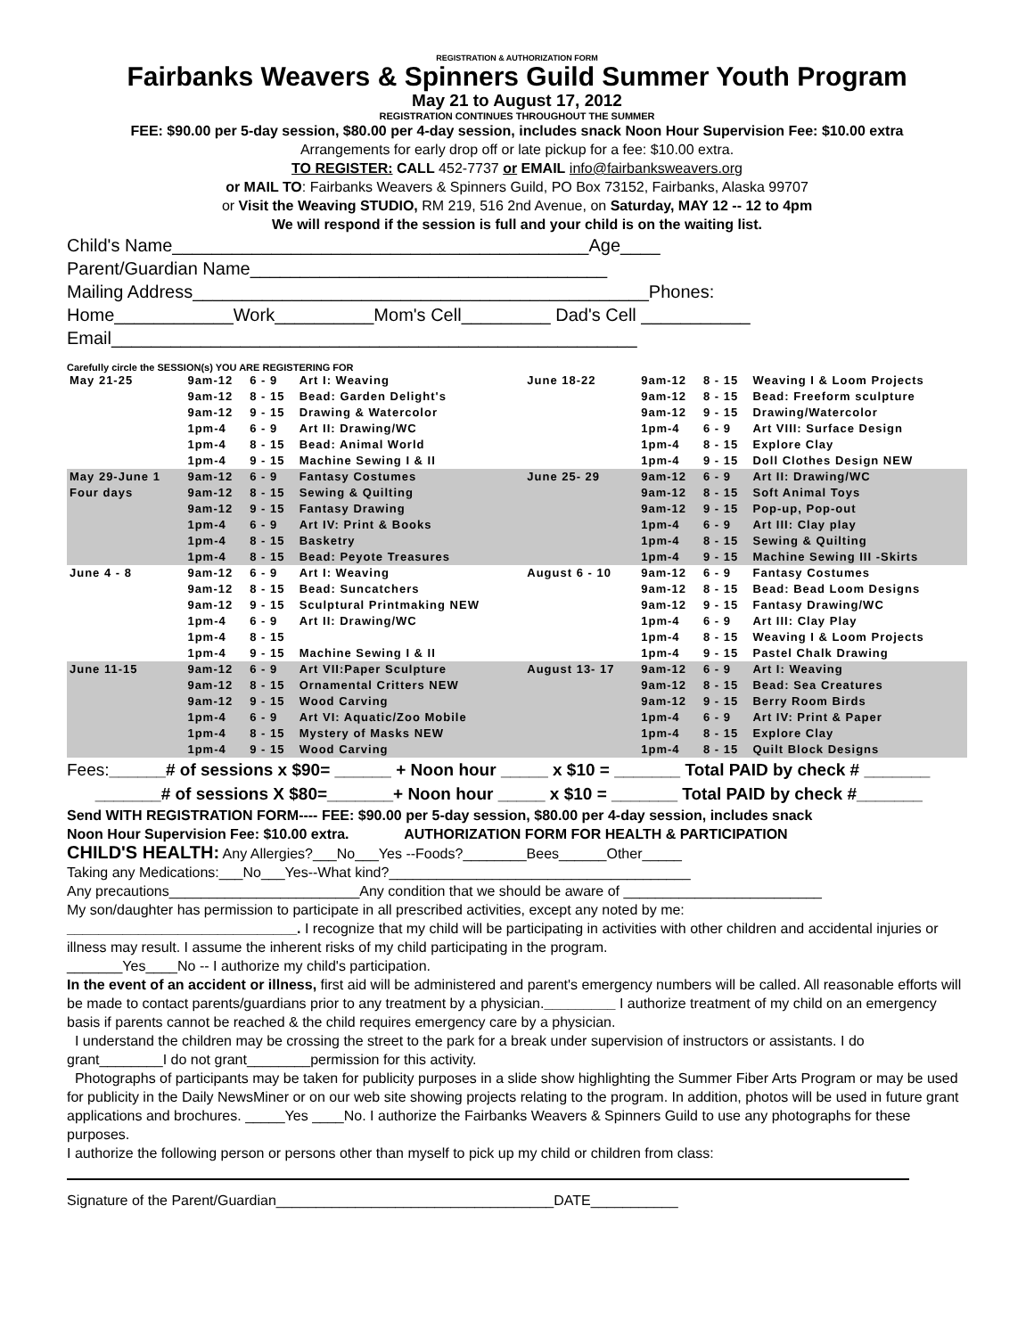REGISTRATION & AUTHORIZATION FORM
Fairbanks Weavers & Spinners Guild Summer Youth Program
May 21 to August 17, 2012
REGISTRATION CONTINUES THROUGHOUT THE SUMMER
FEE: $90.00 per 5-day session, $80.00 per 4-day session, includes snack Noon Hour Supervision Fee: $10.00 extra
Arrangements for early drop off or late pickup for a fee: $10.00 extra.
TO REGISTER: CALL 452-7737 or EMAIL info@fairbanksweavers.org
or MAIL TO: Fairbanks Weavers & Spinners Guild, PO Box 73152, Fairbanks, Alaska 99707
or Visit the Weaving STUDIO, RM 219, 516 2nd Avenue, on Saturday, MAY 12 -- 12 to 4pm
We will respond if the session is full and your child is on the waiting list.
Child's Name__________________________________________Age____
Parent/Guardian Name____________________________________
Mailing Address______________________________________________Phones:
Home____________Work__________Mom's Cell_________ Dad's Cell ___________
Email_____________________________________________________
Carefully circle the SESSION(s) YOU ARE REGISTERING FOR
| May 21-25 | 9am-12 | 6 - 9 | Art I: Weaving | June 18-22 | 9am-12 | 8 - 15 | Weaving I & Loom Projects |
| | 9am-12 | 8 - 15 | Bead: Garden Delight's | | 9am-12 | 8 - 15 | Bead: Freeform sculpture |
| | 9am-12 | 9 - 15 | Drawing & Watercolor | | 9am-12 | 9 - 15 | Drawing/Watercolor |
| | 1pm-4 | 6 - 9 | Art II: Drawing/WC | | 1pm-4 | 6 - 9 | Art VIII: Surface Design |
| | 1pm-4 | 8 - 15 | Bead: Animal World | | 1pm-4 | 8 - 15 | Explore Clay |
| | 1pm-4 | 9 - 15 | Machine Sewing I & II | | 1pm-4 | 9 - 15 | Doll Clothes Design NEW |
| May 29-June 1 | 9am-12 | 6 - 9 | Fantasy Costumes | June 25- 29 | 9am-12 | 6 - 9 | Art II: Drawing/WC |
| Four days | 9am-12 | 8 - 15 | Sewing & Quilting | | 9am-12 | 8 - 15 | Soft Animal Toys |
| | 9am-12 | 9 - 15 | Fantasy Drawing | | 9am-12 | 9 - 15 | Pop-up, Pop-out |
| | 1pm-4 | 6 - 9 | Art IV: Print & Books | | 1pm-4 | 6 - 9 | Art III: Clay play |
| | 1pm-4 | 8 - 15 | Basketry | | 1pm-4 | 8 - 15 | Sewing & Quilting |
| | 1pm-4 | 8 - 15 | Bead: Peyote Treasures | | 1pm-4 | 9 - 15 | Machine Sewing III -Skirts |
| June 4 - 8 | 9am-12 | 6 - 9 | Art I: Weaving | August 6 - 10 | 9am-12 | 6 - 9 | Fantasy Costumes |
| | 9am-12 | 8 - 15 | Bead: Suncatchers | | 9am-12 | 8 - 15 | Bead: Bead Loom Designs |
| | 9am-12 | 9 - 15 | Sculptural Printmaking NEW | | 9am-12 | 9 - 15 | Fantasy Drawing/WC |
| | 1pm-4 | 6 - 9 | Art II: Drawing/WC | | 1pm-4 | 6 - 9 | Art III: Clay Play |
| | 1pm-4 | 8 - 15 | | | 1pm-4 | 8 - 15 | Weaving I & Loom Projects |
| | 1pm-4 | 9 - 15 | Machine Sewing I & II | | 1pm-4 | 9 - 15 | Pastel Chalk Drawing |
| June 11-15 | 9am-12 | 6 - 9 | Art VII:Paper Sculpture | August 13- 17 | 9am-12 | 6 - 9 | Art I: Weaving |
| | 9am-12 | 8 - 15 | Ornamental Critters NEW | | 9am-12 | 8 - 15 | Bead: Sea Creatures |
| | 9am-12 | 9 - 15 | Wood Carving | | 9am-12 | 9 - 15 | Berry Room Birds |
| | 1pm-4 | 6 - 9 | Art VI: Aquatic/Zoo Mobile | | 1pm-4 | 6 - 9 | Art IV: Print & Paper |
| | 1pm-4 | 8 - 15 | Mystery of Masks NEW | | 1pm-4 | 8 - 15 | Explore Clay |
| | 1pm-4 | 9 - 15 | Wood Carving | | 1pm-4 | 8 - 15 | Quilt Block Designs |
Fees:______# of sessions x $90= ______ + Noon hour _____ x $10 = _______ Total PAID by check # _______
_______# of sessions X $80=_______+ Noon hour _____ x $10 = _______ Total PAID by check #_______
Send WITH REGISTRATION FORM---- FEE: $90.00 per 5-day session, $80.00 per 4-day session, includes snack
Noon Hour Supervision Fee: $10.00 extra. AUTHORIZATION FORM FOR HEALTH & PARTICIPATION
CHILD'S HEALTH: Any Allergies?___No___Yes --Foods?________Bees______Other_____
Taking any Medications:___No___Yes--What kind?______________________________________
Any precautions________________________Any condition that we should be aware of _________________________
My son/daughter has permission to participate in all prescribed activities, except any noted by me:
_____________________________. I recognize that my child will be participating in activities with other children and accidental injuries or illness may result. I assume the inherent risks of my child participating in the program.
_______Yes____No -- I authorize my child's participation.
In the event of an accident or illness, first aid will be administered and parent's emergency numbers will be called. All reasonable efforts will be made to contact parents/guardians prior to any treatment by a physician._________ I authorize treatment of my child on an emergency basis if parents cannot be reached & the child requires emergency care by a physician.
I understand the children may be crossing the street to the park for a break under supervision of instructors or assistants. I do grant________I do not grant________permission for this activity.
Photographs of participants may be taken for publicity purposes in a slide show highlighting the Summer Fiber Arts Program or may be used for publicity in the Daily NewsMiner or on our web site showing projects relating to the program. In addition, photos will be used in future grant applications and brochures. _____Yes ____No. I authorize the Fairbanks Weavers & Spinners Guild to use any photographs for these purposes.
I authorize the following person or persons other than myself to pick up my child or children from class:
Signature of the Parent/Guardian___________________________________DATE___________